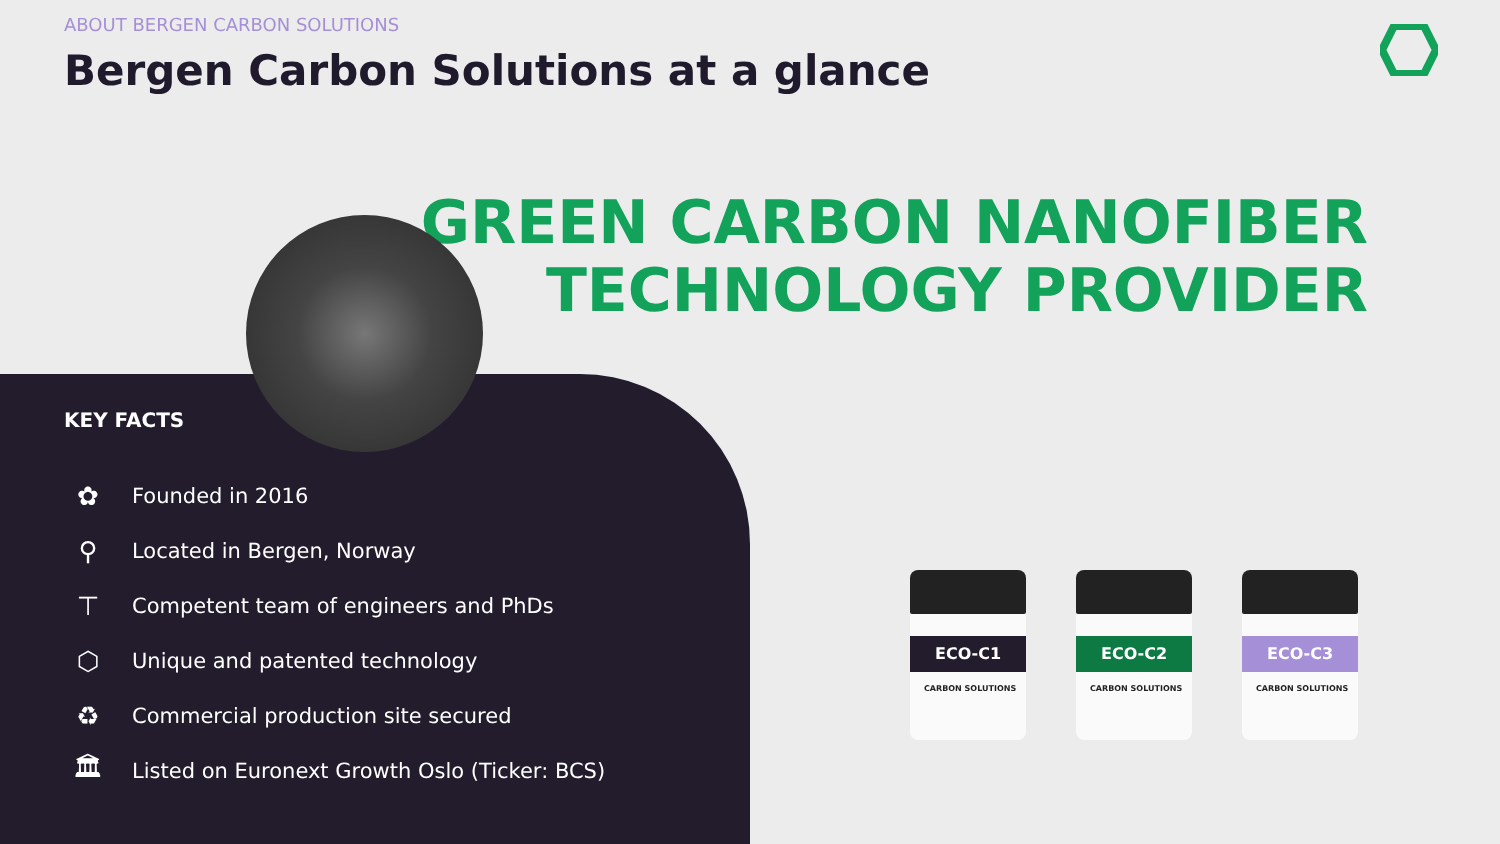ABOUT BERGEN CARBON SOLUTIONS
Bergen Carbon Solutions at a glance
GREEN CARBON NANOFIBER
TECHNOLOGY PROVIDER
KEY FACTS
✿ Founded in 2016
⚲ Located in Bergen, Norway
⊤ Competent team of engineers and PhDs
⬡ Unique and patented technology
♻ Commercial production site secured
🏛 Listed on Euronext Growth Oslo (Ticker: BCS)
ECO-C1
CARBON SOLUTIONS
ECO-C2
CARBON SOLUTIONS
ECO-C3
CARBON SOLUTIONS